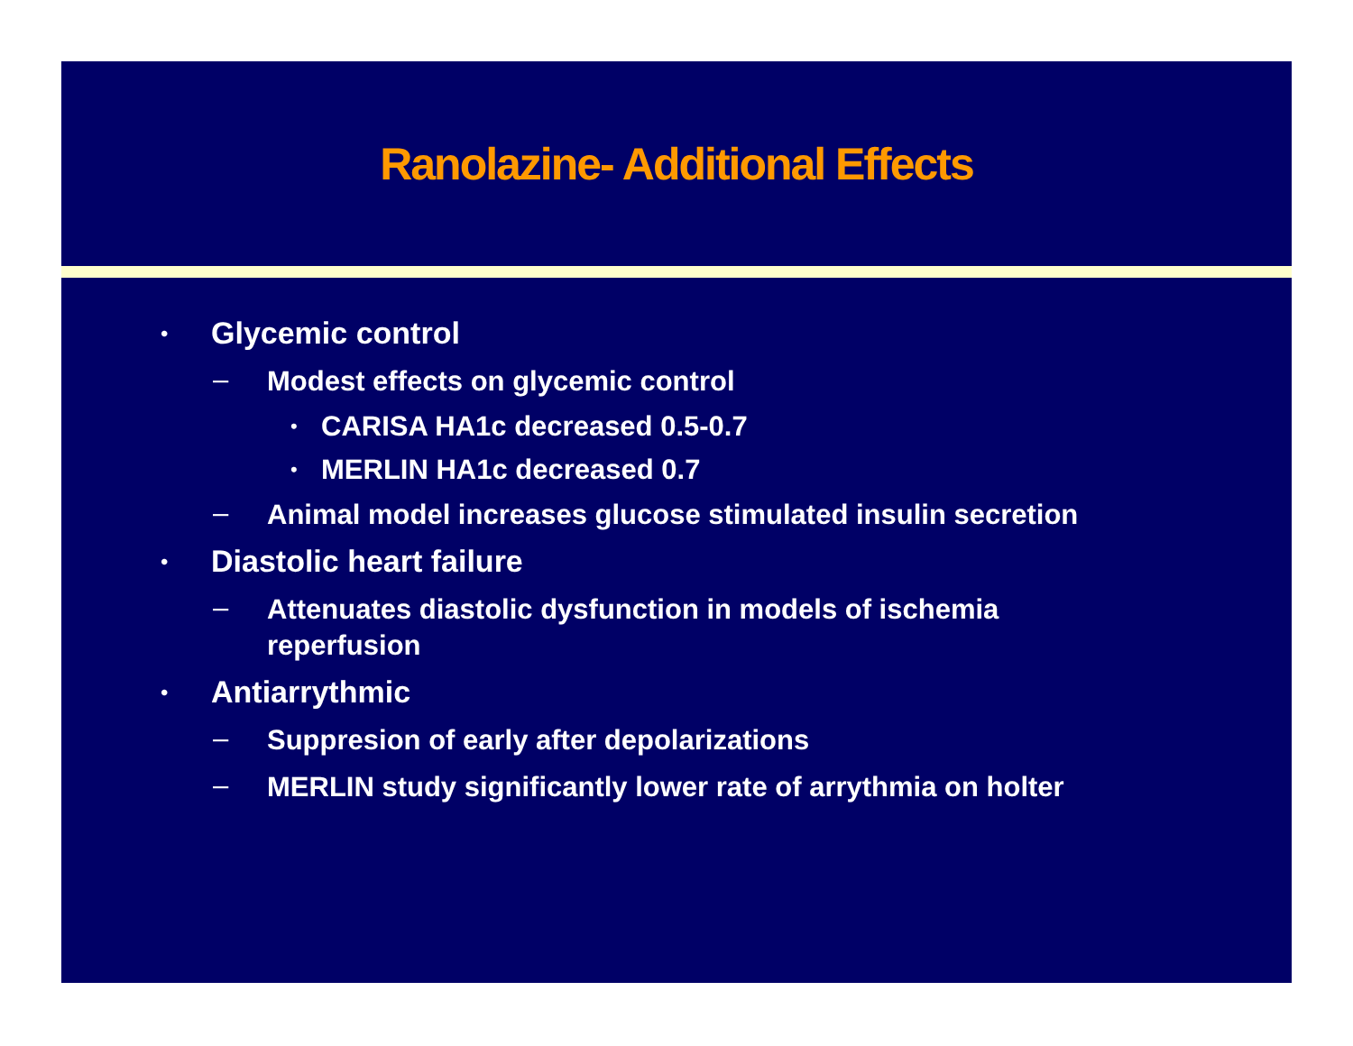Ranolazine- Additional Effects
• Glycemic control
– Modest effects on glycemic control
• CARISA HA1c decreased 0.5-0.7
• MERLIN HA1c decreased 0.7
– Animal model increases glucose stimulated insulin secretion
• Diastolic heart failure
– Attenuates diastolic dysfunction in models of ischemia reperfusion
• Antiarrythmic
– Suppresion of early after depolarizations
– MERLIN study significantly lower rate of arrythmia on holter